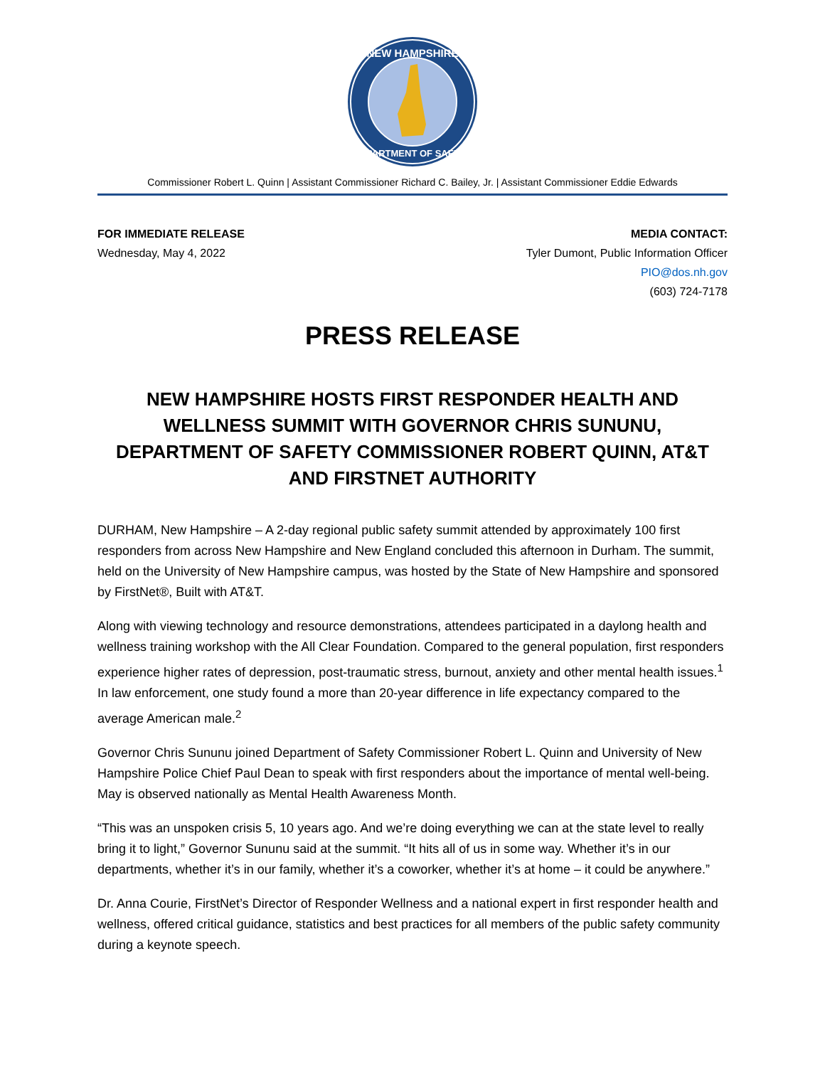NEW HAMPSHIRE
DEPARTMENT OF SAFETY
Commissioner Robert L. Quinn | Assistant Commissioner Richard C. Bailey, Jr. | Assistant Commissioner Eddie Edwards
FOR IMMEDIATE RELEASE
Wednesday, May 4, 2022
MEDIA CONTACT:
Tyler Dumont, Public Information Officer
PIO@dos.nh.gov
(603) 724-7178
PRESS RELEASE
NEW HAMPSHIRE HOSTS FIRST RESPONDER HEALTH AND WELLNESS SUMMIT WITH GOVERNOR CHRIS SUNUNU, DEPARTMENT OF SAFETY COMMISSIONER ROBERT QUINN, AT&T AND FIRSTNET AUTHORITY
DURHAM, New Hampshire – A 2-day regional public safety summit attended by approximately 100 first responders from across New Hampshire and New England concluded this afternoon in Durham. The summit, held on the University of New Hampshire campus, was hosted by the State of New Hampshire and sponsored by FirstNet®, Built with AT&T.
Along with viewing technology and resource demonstrations, attendees participated in a daylong health and wellness training workshop with the All Clear Foundation. Compared to the general population, first responders experience higher rates of depression, post-traumatic stress, burnout, anxiety and other mental health issues.<sup>1</sup> In law enforcement, one study found a more than 20-year difference in life expectancy compared to the average American male.<sup>2</sup>
Governor Chris Sununu joined Department of Safety Commissioner Robert L. Quinn and University of New Hampshire Police Chief Paul Dean to speak with first responders about the importance of mental well-being. May is observed nationally as Mental Health Awareness Month.
“This was an unspoken crisis 5, 10 years ago. And we’re doing everything we can at the state level to really bring it to light,” Governor Sununu said at the summit. “It hits all of us in some way. Whether it’s in our departments, whether it’s in our family, whether it’s a coworker, whether it’s at home – it could be anywhere.”
Dr. Anna Courie, FirstNet’s Director of Responder Wellness and a national expert in first responder health and wellness, offered critical guidance, statistics and best practices for all members of the public safety community during a keynote speech.